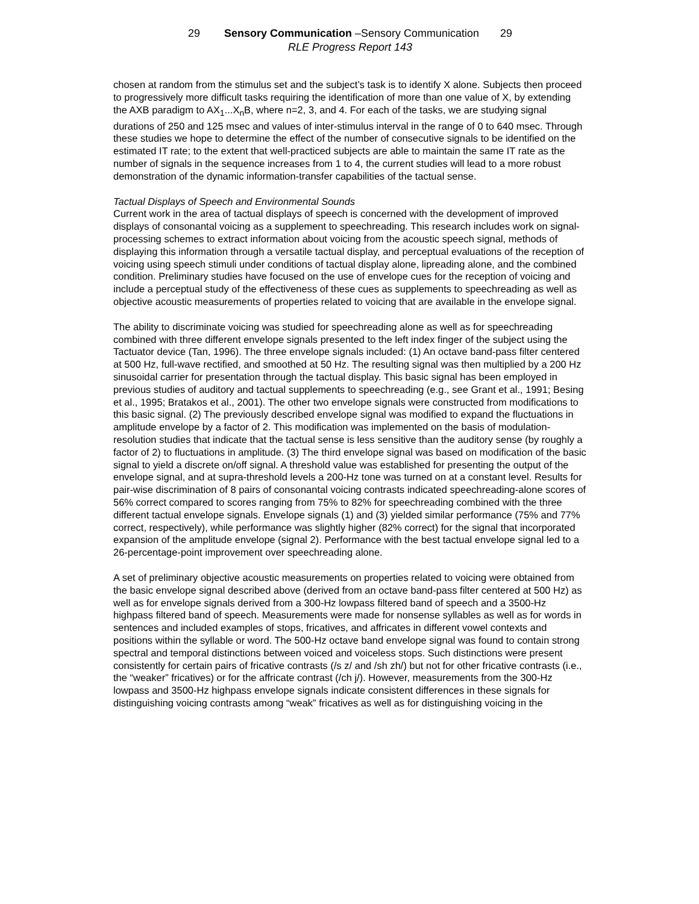29 Sensory Communication –Sensory Communication 29
RLE Progress Report 143
chosen at random from the stimulus set and the subject’s task is to identify X alone. Subjects then proceed to progressively more difficult tasks requiring the identification of more than one value of X, by extending the AXB paradigm to AX<sub>1</sub>...X<sub>n</sub>B, where n=2, 3, and 4. For each of the tasks, we are studying signal durations of 250 and 125 msec and values of inter-stimulus interval in the range of 0 to 640 msec. Through these studies we hope to determine the effect of the number of consecutive signals to be identified on the estimated IT rate; to the extent that well-practiced subjects are able to maintain the same IT rate as the number of signals in the sequence increases from 1 to 4, the current studies will lead to a more robust demonstration of the dynamic information-transfer capabilities of the tactual sense.
Tactual Displays of Speech and Environmental Sounds
Current work in the area of tactual displays of speech is concerned with the development of improved displays of consonantal voicing as a supplement to speechreading. This research includes work on signal-processing schemes to extract information about voicing from the acoustic speech signal, methods of displaying this information through a versatile tactual display, and perceptual evaluations of the reception of voicing using speech stimuli under conditions of tactual display alone, lipreading alone, and the combined condition. Preliminary studies have focused on the use of envelope cues for the reception of voicing and include a perceptual study of the effectiveness of these cues as supplements to speechreading as well as objective acoustic measurements of properties related to voicing that are available in the envelope signal.
The ability to discriminate voicing was studied for speechreading alone as well as for speechreading combined with three different envelope signals presented to the left index finger of the subject using the Tactuator device (Tan, 1996). The three envelope signals included: (1) An octave band-pass filter centered at 500 Hz, full-wave rectified, and smoothed at 50 Hz. The resulting signal was then multiplied by a 200 Hz sinusoidal carrier for presentation through the tactual display. This basic signal has been employed in previous studies of auditory and tactual supplements to speechreading (e.g., see Grant et al., 1991; Besing et al., 1995; Bratakos et al., 2001). The other two envelope signals were constructed from modifications to this basic signal. (2) The previously described envelope signal was modified to expand the fluctuations in amplitude envelope by a factor of 2. This modification was implemented on the basis of modulation-resolution studies that indicate that the tactual sense is less sensitive than the auditory sense (by roughly a factor of 2) to fluctuations in amplitude. (3) The third envelope signal was based on modification of the basic signal to yield a discrete on/off signal. A threshold value was established for presenting the output of the envelope signal, and at supra-threshold levels a 200-Hz tone was turned on at a constant level. Results for pair-wise discrimination of 8 pairs of consonantal voicing contrasts indicated speechreading-alone scores of 56% correct compared to scores ranging from 75% to 82% for speechreading combined with the three different tactual envelope signals. Envelope signals (1) and (3) yielded similar performance (75% and 77% correct, respectively), while performance was slightly higher (82% correct) for the signal that incorporated expansion of the amplitude envelope (signal 2). Performance with the best tactual envelope signal led to a 26-percentage-point improvement over speechreading alone.
A set of preliminary objective acoustic measurements on properties related to voicing were obtained from the basic envelope signal described above (derived from an octave band-pass filter centered at 500 Hz) as well as for envelope signals derived from a 300-Hz lowpass filtered band of speech and a 3500-Hz highpass filtered band of speech. Measurements were made for nonsense syllables as well as for words in sentences and included examples of stops, fricatives, and affricates in different vowel contexts and positions within the syllable or word. The 500-Hz octave band envelope signal was found to contain strong spectral and temporal distinctions between voiced and voiceless stops. Such distinctions were present consistently for certain pairs of fricative contrasts (/s z/ and /sh zh/) but not for other fricative contrasts (i.e., the “weaker” fricatives) or for the affricate contrast (/ch j/). However, measurements from the 300-Hz lowpass and 3500-Hz highpass envelope signals indicate consistent differences in these signals for distinguishing voicing contrasts among “weak” fricatives as well as for distinguishing voicing in the